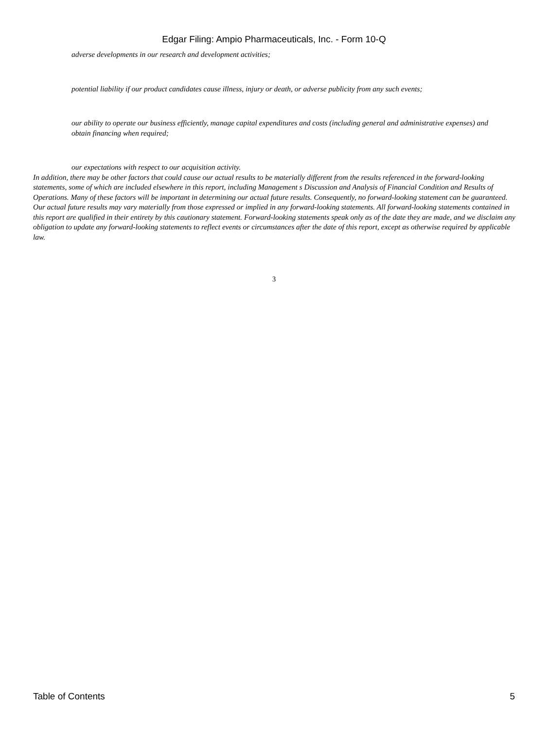Edgar Filing: Ampio Pharmaceuticals, Inc. - Form 10-Q
adverse developments in our research and development activities;
potential liability if our product candidates cause illness, injury or death, or adverse publicity from any such events;
our ability to operate our business efficiently, manage capital expenditures and costs (including general and administrative expenses) and obtain financing when required;
our expectations with respect to our acquisition activity.
In addition, there may be other factors that could cause our actual results to be materially different from the results referenced in the forward-looking statements, some of which are included elsewhere in this report, including Management s Discussion and Analysis of Financial Condition and Results of Operations. Many of these factors will be important in determining our actual future results. Consequently, no forward-looking statement can be guaranteed. Our actual future results may vary materially from those expressed or implied in any forward-looking statements. All forward-looking statements contained in this report are qualified in their entirety by this cautionary statement. Forward-looking statements speak only as of the date they are made, and we disclaim any obligation to update any forward-looking statements to reflect events or circumstances after the date of this report, except as otherwise required by applicable law.
3
Table of Contents 5